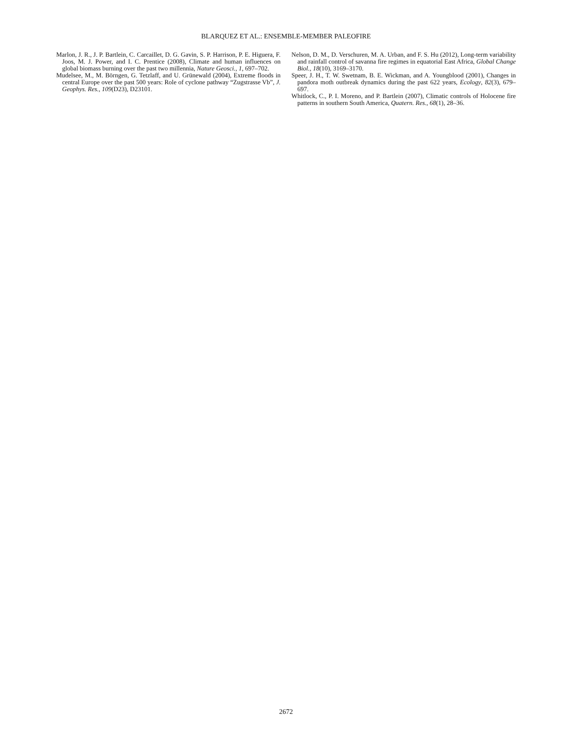BLARQUEZ ET AL.: ENSEMBLE-MEMBER PALEOFIRE
Marlon, J. R., J. P. Bartlein, C. Carcaillet, D. G. Gavin, S. P. Harrison, P. E. Higuera, F. Joos, M. J. Power, and I. C. Prentice (2008), Climate and human influences on global biomass burning over the past two millennia, Nature Geosci., 1, 697–702.
Mudelsee, M., M. Börngen, G. Tetzlaff, and U. Grünewald (2004), Extreme floods in central Europe over the past 500 years: Role of cyclone pathway “Zugstrasse Vb”, J. Geophys. Res., 109(D23), D23101.
Nelson, D. M., D. Verschuren, M. A. Urban, and F. S. Hu (2012), Long-term variability and rainfall control of savanna fire regimes in equatorial East Africa, Global Change Biol., 18(10), 3169–3170.
Speer, J. H., T. W. Swetnam, B. E. Wickman, and A. Youngblood (2001), Changes in pandora moth outbreak dynamics during the past 622 years, Ecology, 82(3), 679–697.
Whitlock, C., P. I. Moreno, and P. Bartlein (2007), Climatic controls of Holocene fire patterns in southern South America, Quatern. Res., 68(1), 28–36.
2672